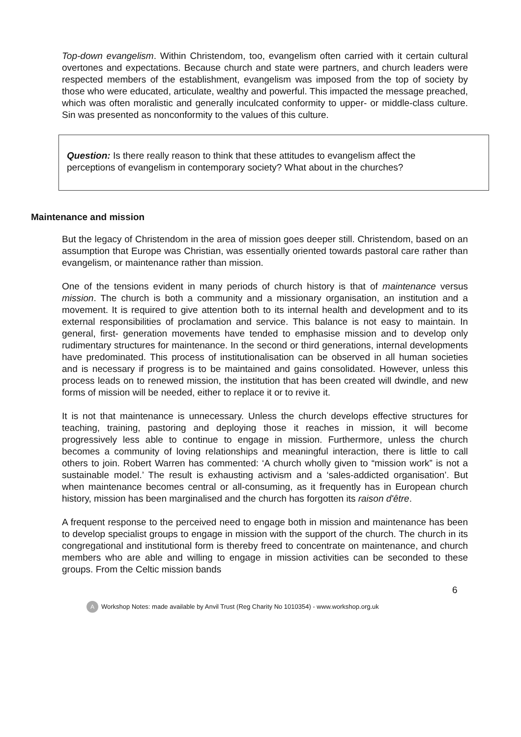Top-down evangelism. Within Christendom, too, evangelism often carried with it certain cultural overtones and expectations. Because church and state were partners, and church leaders were respected members of the establishment, evangelism was imposed from the top of society by those who were educated, articulate, wealthy and powerful. This impacted the message preached, which was often moralistic and generally inculcated conformity to upper- or middle-class culture. Sin was presented as nonconformity to the values of this culture.
Question: Is there really reason to think that these attitudes to evangelism affect the perceptions of evangelism in contemporary society? What about in the churches?
Maintenance and mission
But the legacy of Christendom in the area of mission goes deeper still. Christendom, based on an assumption that Europe was Christian, was essentially oriented towards pastoral care rather than evangelism, or maintenance rather than mission.
One of the tensions evident in many periods of church history is that of maintenance versus mission. The church is both a community and a missionary organisation, an institution and a movement. It is required to give attention both to its internal health and development and to its external responsibilities of proclamation and service. This balance is not easy to maintain. In general, first- generation movements have tended to emphasise mission and to develop only rudimentary structures for maintenance. In the second or third generations, internal developments have predominated. This process of institutionalisation can be observed in all human societies and is necessary if progress is to be maintained and gains consolidated. However, unless this process leads on to renewed mission, the institution that has been created will dwindle, and new forms of mission will be needed, either to replace it or to revive it.
It is not that maintenance is unnecessary. Unless the church develops effective structures for teaching, training, pastoring and deploying those it reaches in mission, it will become progressively less able to continue to engage in mission. Furthermore, unless the church becomes a community of loving relationships and meaningful interaction, there is little to call others to join. Robert Warren has commented: ‘A church wholly given to “mission work” is not a sustainable model.’ The result is exhausting activism and a ‘sales-addicted organisation’. But when maintenance becomes central or all-consuming, as it frequently has in European church history, mission has been marginalised and the church has forgotten its raison d'être.
A frequent response to the perceived need to engage both in mission and maintenance has been to develop specialist groups to engage in mission with the support of the church. The church in its congregational and institutional form is thereby freed to concentrate on maintenance, and church members who are able and willing to engage in mission activities can be seconded to these groups. From the Celtic mission bands
6
A Workshop Notes: made available by Anvil Trust (Reg Charity No 1010354) - www.workshop.org.uk